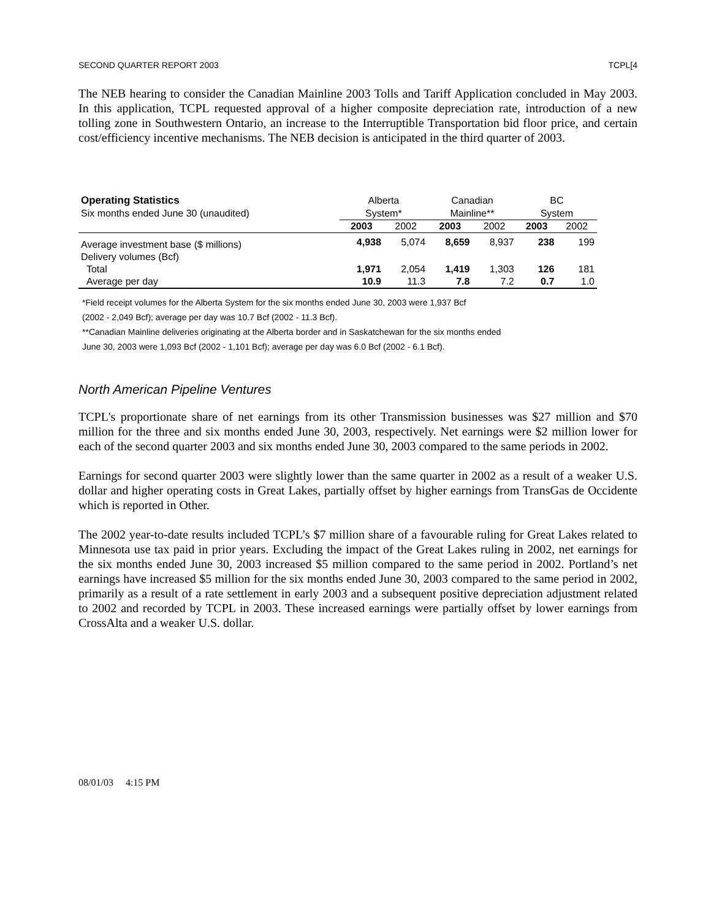SECOND QUARTER REPORT 2003 TCPL[4
The NEB hearing to consider the Canadian Mainline 2003 Tolls and Tariff Application concluded in May 2003. In this application, TCPL requested approval of a higher composite depreciation rate, introduction of a new tolling zone in Southwestern Ontario, an increase to the Interruptible Transportation bid floor price, and certain cost/efficiency incentive mechanisms. The NEB decision is anticipated in the third quarter of 2003.
| Operating Statistics | Alberta | | Canadian | | BC | |
| Six months ended June 30 (unaudited) | System* | | Mainline** | | System | |
| | 2003 | 2002 | 2003 | 2002 | 2003 | 2002 |
| Average investment base ($ millions) | 4,938 | 5,074 | 8,659 | 8,937 | 238 | 199 |
| Delivery volumes (Bcf) | | | | | | |
| Total | 1,971 | 2,054 | 1,419 | 1,303 | 126 | 181 |
| Average per day | 10.9 | 11.3 | 7.8 | 7.2 | 0.7 | 1.0 |
*Field receipt volumes for the Alberta System for the six months ended June 30, 2003 were 1,937 Bcf
(2002 - 2,049 Bcf); average per day was 10.7 Bcf (2002 - 11.3 Bcf).
**Canadian Mainline deliveries originating at the Alberta border and in Saskatchewan for the six months ended
June 30, 2003 were 1,093 Bcf (2002 - 1,101 Bcf); average per day was 6.0 Bcf (2002 - 6.1 Bcf).
North American Pipeline Ventures
TCPL's proportionate share of net earnings from its other Transmission businesses was $27 million and $70 million for the three and six months ended June 30, 2003, respectively. Net earnings were $2 million lower for each of the second quarter 2003 and six months ended June 30, 2003 compared to the same periods in 2002.
Earnings for second quarter 2003 were slightly lower than the same quarter in 2002 as a result of a weaker U.S. dollar and higher operating costs in Great Lakes, partially offset by higher earnings from TransGas de Occidente which is reported in Other.
The 2002 year-to-date results included TCPL’s $7 million share of a favourable ruling for Great Lakes related to Minnesota use tax paid in prior years. Excluding the impact of the Great Lakes ruling in 2002, net earnings for the six months ended June 30, 2003 increased $5 million compared to the same period in 2002. Portland’s net earnings have increased $5 million for the six months ended June 30, 2003 compared to the same period in 2002, primarily as a result of a rate settlement in early 2003 and a subsequent positive depreciation adjustment related to 2002 and recorded by TCPL in 2003. These increased earnings were partially offset by lower earnings from CrossAlta and a weaker U.S. dollar.
08/01/03 4:15 PM